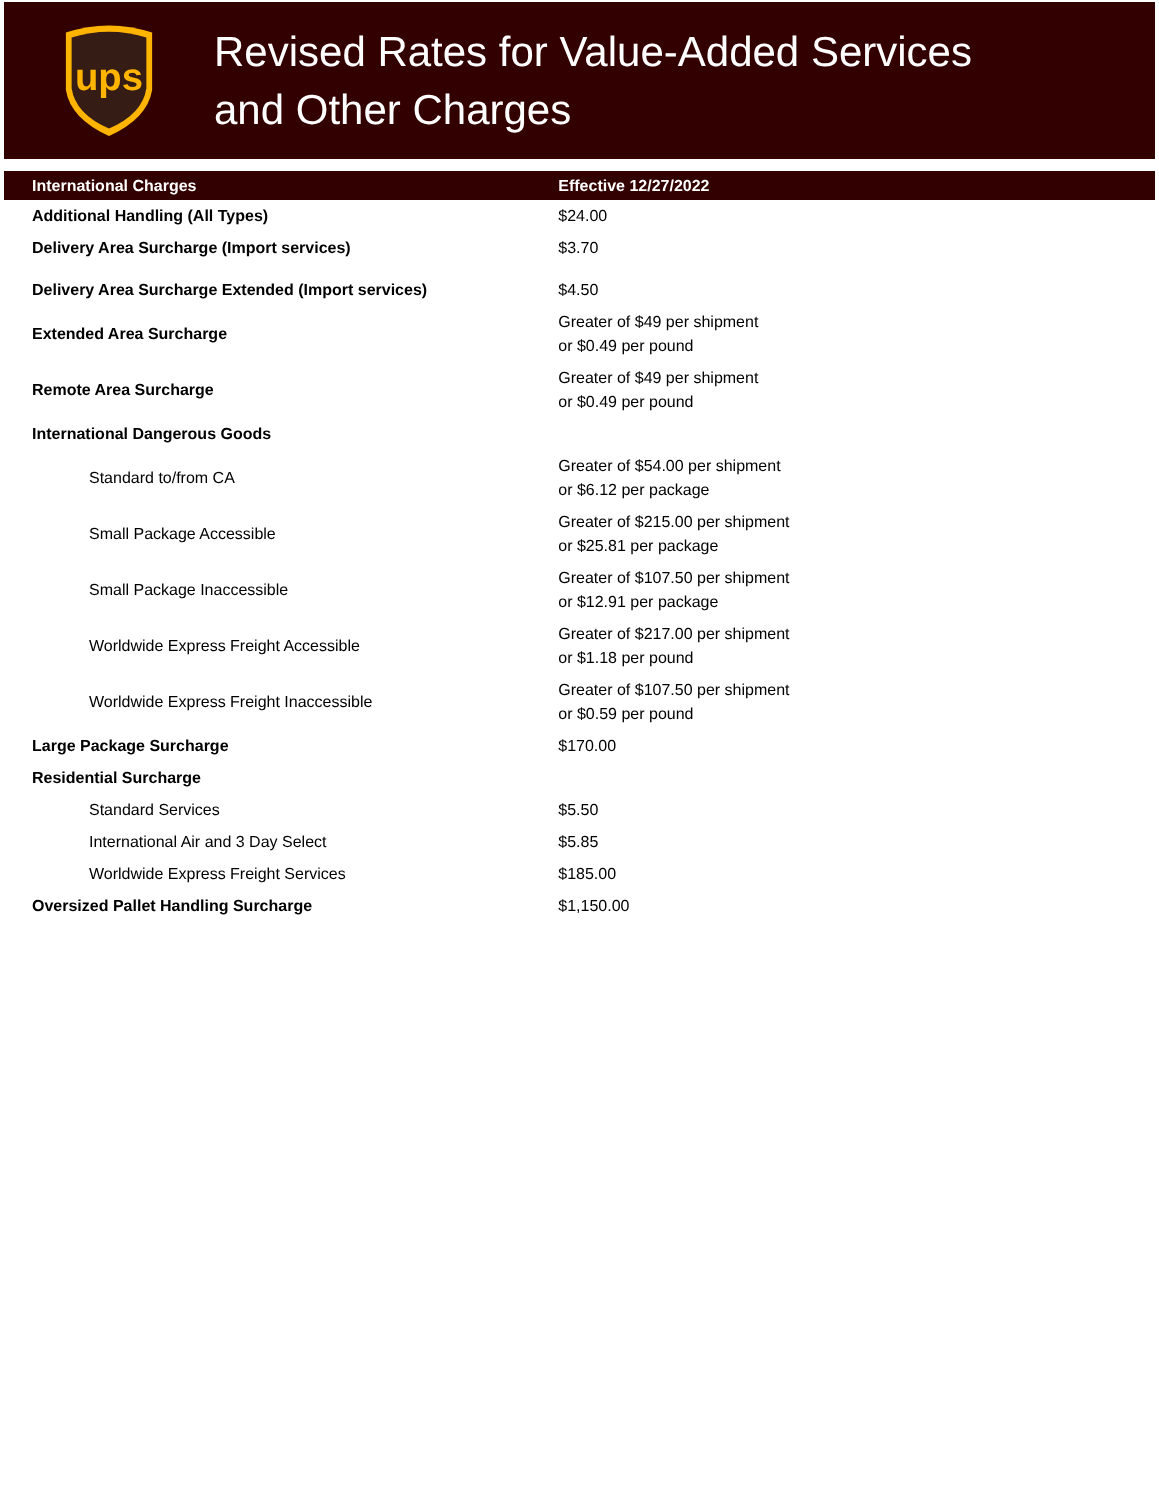ups
Revised Rates for Value-Added Services
and Other Charges
| International Charges | Effective 12/27/2022 |
| --- | --- |
| Additional Handling (All Types) | $24.00 |
| Delivery Area Surcharge (Import services) | $3.70 |
| Delivery Area Surcharge Extended (Import services) | $4.50 |
| Extended Area Surcharge | Greater of $49 per shipment or $0.49 per pound |
| Remote Area Surcharge | Greater of $49 per shipment or $0.49 per pound |
| International Dangerous Goods | |
| Standard to/from CA | Greater of $54.00 per shipment or $6.12 per package |
| Small Package Accessible | Greater of $215.00 per shipment or $25.81 per package |
| Small Package Inaccessible | Greater of $107.50 per shipment or $12.91 per package |
| Worldwide Express Freight Accessible | Greater of $217.00 per shipment or $1.18 per pound |
| Worldwide Express Freight Inaccessible | Greater of $107.50 per shipment or $0.59 per pound |
| Large Package Surcharge | $170.00 |
| Residential Surcharge | |
| Standard Services | $5.50 |
| International Air and 3 Day Select | $5.85 |
| Worldwide Express Freight Services | $185.00 |
| Oversized Pallet Handling Surcharge | $1,150.00 |